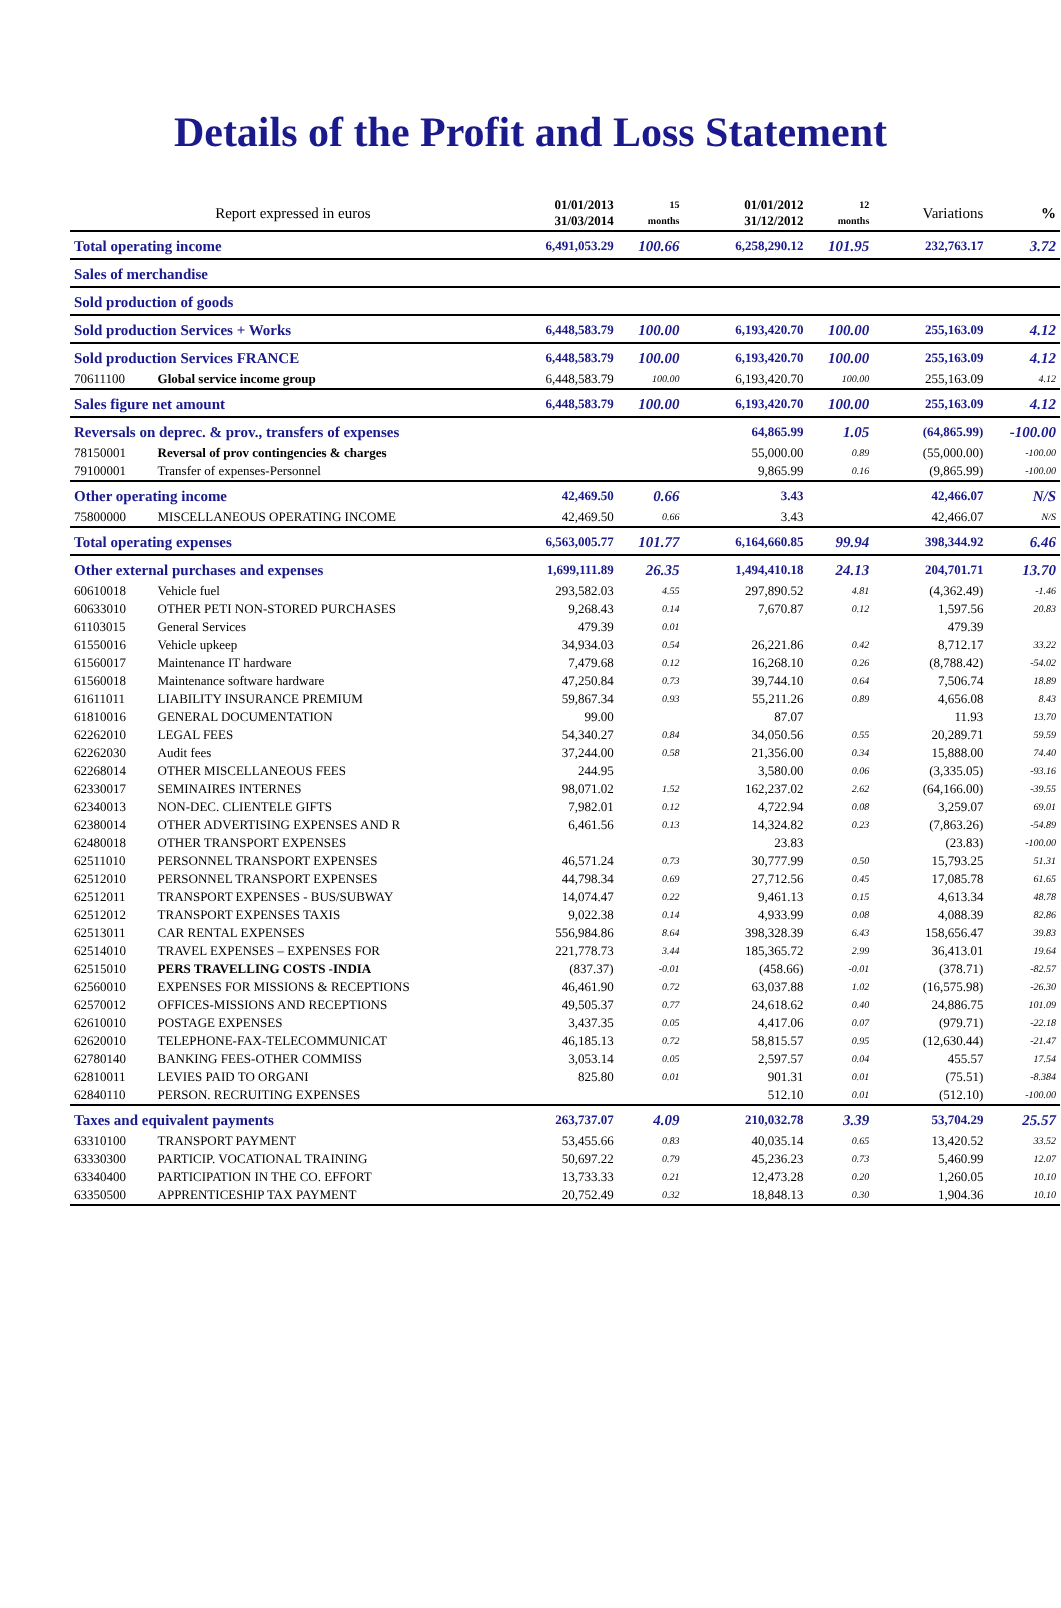Details of the Profit and Loss Statement
| Report expressed in euros | | 01/01/2013 31/03/2014 | 15 months | | 01/01/2012 31/12/2012 | 12 months | | Variations | % |
| --- | --- | --- | --- | --- | --- | --- | --- | --- | --- |
| Total operating income | | 6,491,053.29 | 100.66 | | 6,258,290.12 | 101.95 | | 232,763.17 | 3.72 |
| Sales of merchandise | | | | | | | | | |
| Sold production of goods | | | | | | | | | |
| Sold production Services + Works | | 6,448,583.79 | 100.00 | | 6,193,420.70 | 100.00 | | 255,163.09 | 4.12 |
| Sold production Services FRANCE | | 6,448,583.79 | 100.00 | | 6,193,420.70 | 100.00 | | 255,163.09 | 4.12 |
| 70611100 | Global service income group | 6,448,583.79 | 100.00 | | 6,193,420.70 | 100.00 | | 255,163.09 | 4.12 |
| Sales figure net amount | | 6,448,583.79 | 100.00 | | 6,193,420.70 | 100.00 | | 255,163.09 | 4.12 |
| Reversals on deprec. & prov., transfers of expenses | | | | | 64,865.99 | 1.05 | | (64,865.99) | -100.00 |
| 78150001 | Reversal of prov contingencies & charges | | | | 55,000.00 | 0.89 | | (55,000.00) | -100.00 |
| 79100001 | Transfer of expenses-Personnel | | | | 9,865.99 | 0.16 | | (9,865.99) | -100.00 |
| Other operating income | | 42,469.50 | 0.66 | | 3.43 | | | 42,466.07 | N/S |
| 75800000 | MISCELLANEOUS OPERATING INCOME | 42,469.50 | 0.66 | | 3.43 | | | 42,466.07 | N/S |
| Total operating expenses | | 6,563,005.77 | 101.77 | | 6,164,660.85 | 99.94 | | 398,344.92 | 6.46 |
| Other external purchases and expenses | | 1,699,111.89 | 26.35 | | 1,494,410.18 | 24.13 | | 204,701.71 | 13.70 |
| 60610018 | Vehicle fuel | 293,582.03 | 4.55 | | 297,890.52 | 4.81 | | (4,362.49) | -1.46 |
| 60633010 | OTHER PETI NON-STORED PURCHASES | 9,268.43 | 0.14 | | 7,670.87 | 0.12 | | 1,597.56 | 20.83 |
| 61103015 | General Services | 479.39 | 0.01 | | | | | 479.39 | |
| 61550016 | Vehicle upkeep | 34,934.03 | 0.54 | | 26,221.86 | 0.42 | | 8,712.17 | 33.22 |
| 61560017 | Maintenance IT hardware | 7,479.68 | 0.12 | | 16,268.10 | 0.26 | | (8,788.42) | -54.02 |
| 61560018 | Maintenance software hardware | 47,250.84 | 0.73 | | 39,744.10 | 0.64 | | 7,506.74 | 18.89 |
| 61611011 | LIABILITY INSURANCE PREMIUM | 59,867.34 | 0.93 | | 55,211.26 | 0.89 | | 4,656.08 | 8.43 |
| 61810016 | GENERAL DOCUMENTATION | 99.00 | | | 87.07 | | | 11.93 | 13.70 |
| 62262010 | LEGAL FEES | 54,340.27 | 0.84 | | 34,050.56 | 0.55 | | 20,289.71 | 59.59 |
| 62262030 | Audit fees | 37,244.00 | 0.58 | | 21,356.00 | 0.34 | | 15,888.00 | 74.40 |
| 62268014 | OTHER MISCELLANEOUS FEES | 244.95 | | | 3,580.00 | 0.06 | | (3,335.05) | -93.16 |
| 62330017 | SEMINAIRES INTERNES | 98,071.02 | 1.52 | | 162,237.02 | 2.62 | | (64,166.00) | -39.55 |
| 62340013 | NON-DEC. CLIENTELE GIFTS | 7,982.01 | 0.12 | | 4,722.94 | 0.08 | | 3,259.07 | 69.01 |
| 62380014 | OTHER ADVERTISING EXPENSES AND R | 6,461.56 | 0.13 | | 14,324.82 | 0.23 | | (7,863.26) | -54.89 |
| 62480018 | OTHER TRANSPORT EXPENSES | | | | 23.83 | | | (23.83) | -100.00 |
| 62511010 | PERSONNEL TRANSPORT EXPENSES | 46,571.24 | 0.73 | | 30,777.99 | 0.50 | | 15,793.25 | 51.31 |
| 62512010 | PERSONNEL TRANSPORT EXPENSES | 44,798.34 | 0.69 | | 27,712.56 | 0.45 | | 17,085.78 | 61.65 |
| 62512011 | TRANSPORT EXPENSES - BUS/SUBWAY | 14,074.47 | 0.22 | | 9,461.13 | 0.15 | | 4,613.34 | 48.78 |
| 62512012 | TRANSPORT EXPENSES TAXIS | 9,022.38 | 0.14 | | 4,933.99 | 0.08 | | 4,088.39 | 82.86 |
| 62513011 | CAR RENTAL EXPENSES | 556,984.86 | 8.64 | | 398,328.39 | 6.43 | | 158,656.47 | 39.83 |
| 62514010 | TRAVEL EXPENSES – EXPENSES FOR | 221,778.73 | 3.44 | | 185,365.72 | 2.99 | | 36,413.01 | 19.64 |
| 62515010 | PERS TRAVELLING COSTS -INDIA | (837.37) | -0.01 | | (458.66) | -0.01 | | (378.71) | -82.57 |
| 62560010 | EXPENSES FOR MISSIONS & RECEPTIONS | 46,461.90 | 0.72 | | 63,037.88 | 1.02 | | (16,575.98) | -26.30 |
| 62570012 | OFFICES-MISSIONS AND RECEPTIONS | 49,505.37 | 0.77 | | 24,618.62 | 0.40 | | 24,886.75 | 101.09 |
| 62610010 | POSTAGE EXPENSES | 3,437.35 | 0.05 | | 4,417.06 | 0.07 | | (979.71) | -22.18 |
| 62620010 | TELEPHONE-FAX-TELECOMMUNICAT | 46,185.13 | 0.72 | | 58,815.57 | 0.95 | | (12,630.44) | -21.47 |
| 62780140 | BANKING FEES-OTHER COMMISS | 3,053.14 | 0.05 | | 2,597.57 | 0.04 | | 455.57 | 17.54 |
| 62810011 | LEVIES PAID TO ORGANI | 825.80 | 0.01 | | 901.31 | 0.01 | | (75.51) | -8.384 |
| 62840110 | PERSON. RECRUITING EXPENSES | | | | 512.10 | 0.01 | | (512.10) | -100.00 |
| Taxes and equivalent payments | | 263,737.07 | 4.09 | | 210,032.78 | 3.39 | | 53,704.29 | 25.57 |
| 63310100 | TRANSPORT PAYMENT | 53,455.66 | 0.83 | | 40,035.14 | 0.65 | | 13,420.52 | 33.52 |
| 63330300 | PARTICIP. VOCATIONAL TRAINING | 50,697.22 | 0.79 | | 45,236.23 | 0.73 | | 5,460.99 | 12.07 |
| 63340400 | PARTICIPATION IN THE CO. EFFORT | 13,733.33 | 0.21 | | 12,473.28 | 0.20 | | 1,260.05 | 10.10 |
| 63350500 | APPRENTICESHIP TAX PAYMENT | 20,752.49 | 0.32 | | 18,848.13 | 0.30 | | 1,904.36 | 10.10 |